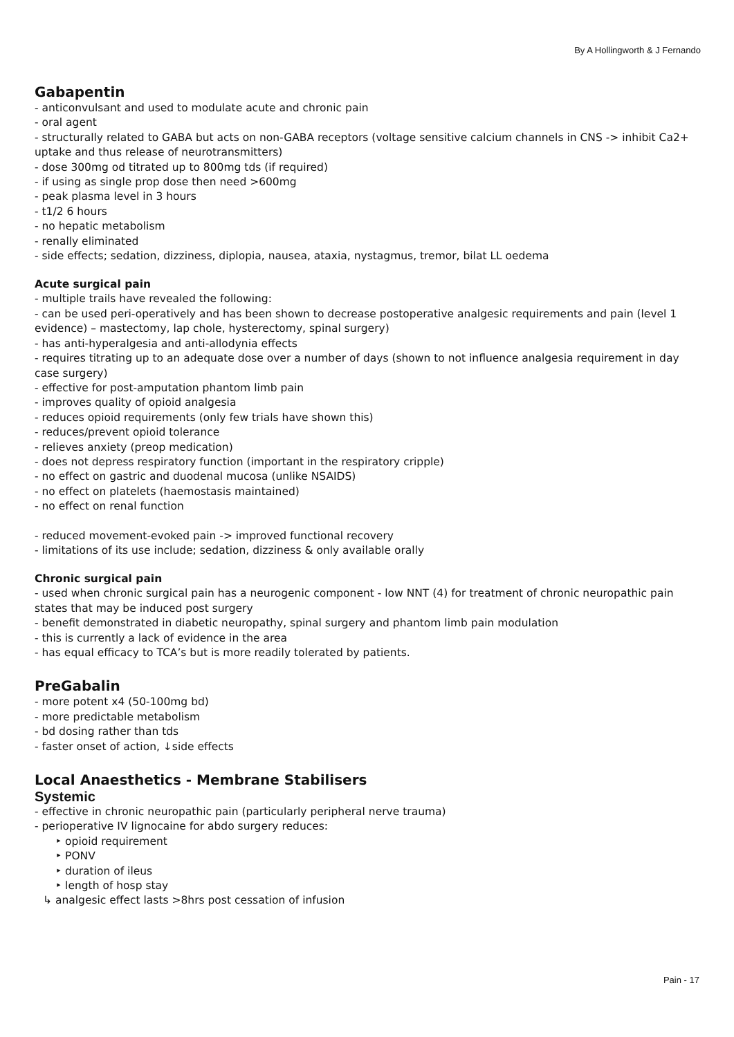By A Hollingworth & J Fernando
Gabapentin
- anticonvulsant and used to modulate acute and chronic pain
- oral agent
- structurally related to GABA but acts on non-GABA receptors (voltage sensitive calcium channels in CNS -> inhibit Ca2+ uptake and thus release of neurotransmitters)
- dose 300mg od titrated up to 800mg tds (if required)
- if using as single prop dose then need >600mg
- peak plasma level in 3 hours
- t1/2 6 hours
- no hepatic metabolism
- renally eliminated
- side effects; sedation, dizziness, diplopia, nausea, ataxia, nystagmus, tremor, bilat LL oedema
Acute surgical pain
- multiple trails have revealed the following:
- can be used peri-operatively and has been shown to decrease postoperative analgesic requirements and pain (level 1 evidence) – mastectomy, lap chole, hysterectomy, spinal surgery)
- has anti-hyperalgesia and anti-allodynia effects
- requires titrating up to an adequate dose over a number of days (shown to not influence analgesia requirement in day case surgery)
- effective for post-amputation phantom limb pain
- improves quality of opioid analgesia
- reduces opioid requirements (only few trials have shown this)
- reduces/prevent opioid tolerance
- relieves anxiety (preop medication)
- does not depress respiratory function (important in the respiratory cripple)
- no effect on gastric and duodenal mucosa (unlike NSAIDS)
- no effect on platelets (haemostasis maintained)
- no effect on renal function
- reduced movement-evoked pain -> improved functional recovery
- limitations of its use include; sedation, dizziness & only available orally
Chronic surgical pain
- used when chronic surgical pain has a neurogenic component - low NNT (4) for treatment of chronic neuropathic pain states that may be induced post surgery
- benefit demonstrated in diabetic neuropathy, spinal surgery and phantom limb pain modulation
- this is currently a lack of evidence in the area
- has equal efficacy to TCA’s but is more readily tolerated by patients.
PreGabalin
- more potent x4 (50-100mg bd)
- more predictable metabolism
- bd dosing rather than tds
- faster onset of action, ↓side effects
Local Anaesthetics - Membrane Stabilisers
Systemic
- effective in chronic neuropathic pain (particularly peripheral nerve trauma)
- perioperative IV lignocaine for abdo surgery reduces:
‣ opioid requirement
‣ PONV
‣ duration of ileus
‣ length of hosp stay
↳ analgesic effect lasts >8hrs post cessation of infusion
Pain - 17